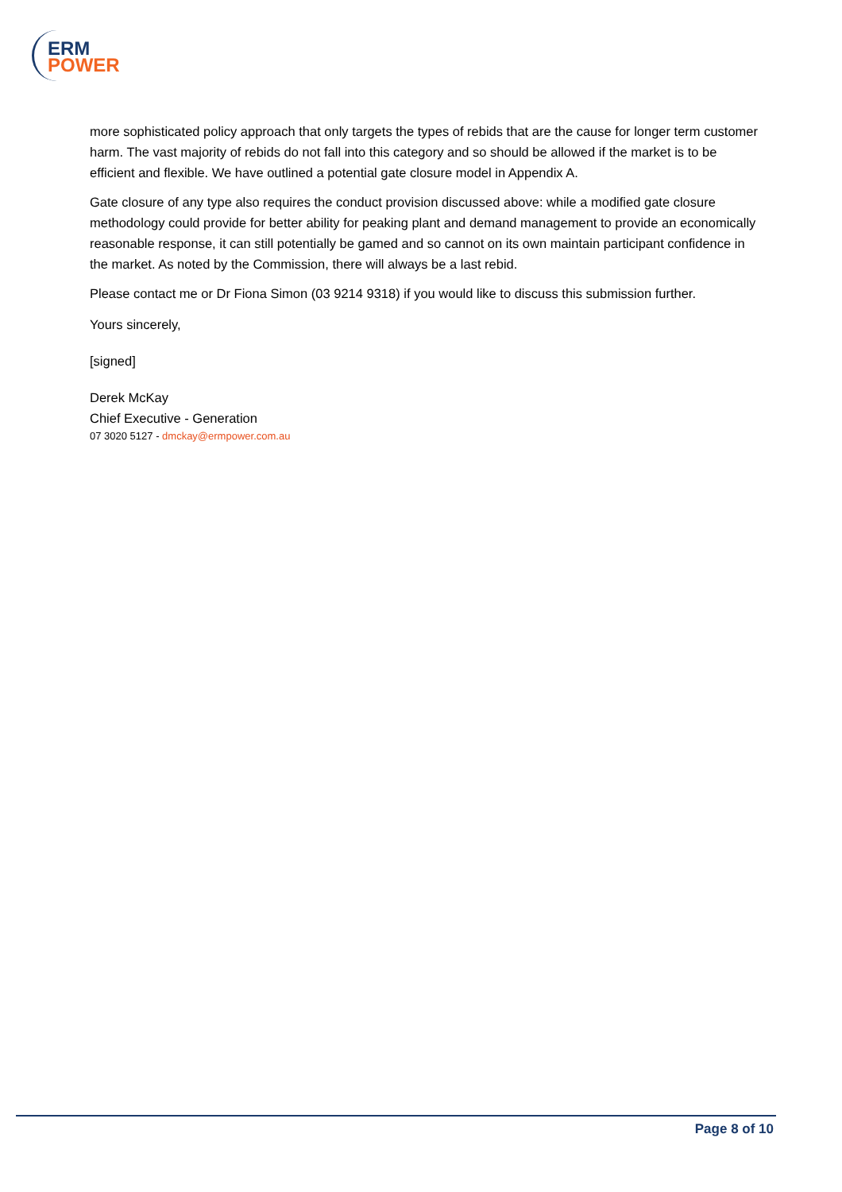ERM
POWER
more sophisticated policy approach that only targets the types of rebids that are the cause for longer term customer harm. The vast majority of rebids do not fall into this category and so should be allowed if the market is to be efficient and flexible. We have outlined a potential gate closure model in Appendix A.
Gate closure of any type also requires the conduct provision discussed above: while a modified gate closure methodology could provide for better ability for peaking plant and demand management to provide an economically reasonable response, it can still potentially be gamed and so cannot on its own maintain participant confidence in the market. As noted by the Commission, there will always be a last rebid.
Please contact me or Dr Fiona Simon (03 9214 9318) if you would like to discuss this submission further.
Yours sincerely,
[signed]
Derek McKay
Chief Executive - Generation
07 3020 5127 - dmckay@ermpower.com.au
Page 8 of 10